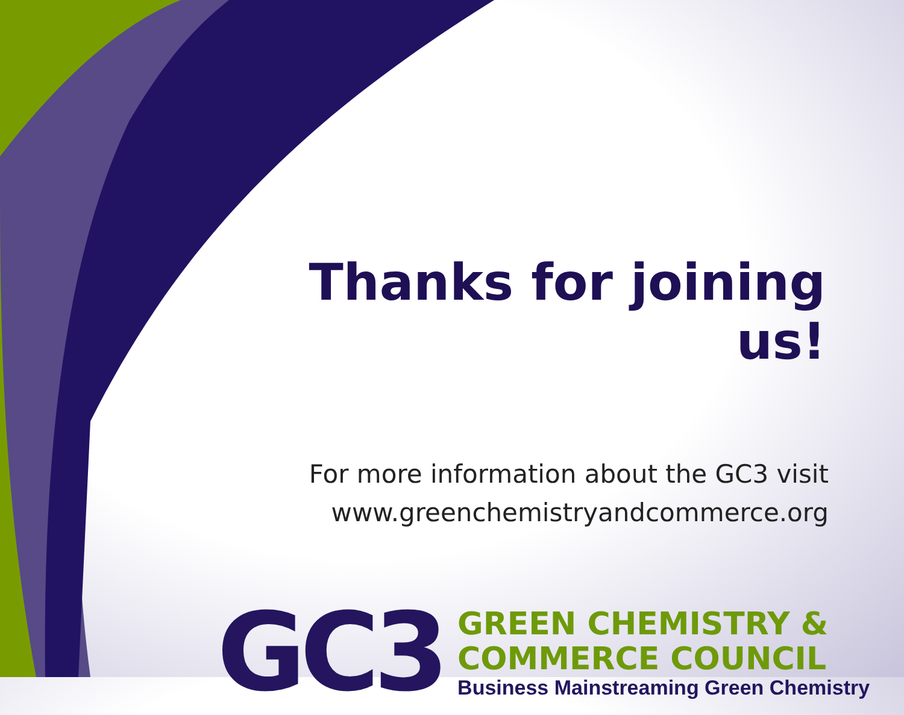Thanks for joining us!
For more information about the GC3 visit
www.greenchemistryandcommerce.org
GC3
GREEN CHEMISTRY &
COMMERCE COUNCIL
Business Mainstreaming Green Chemistry